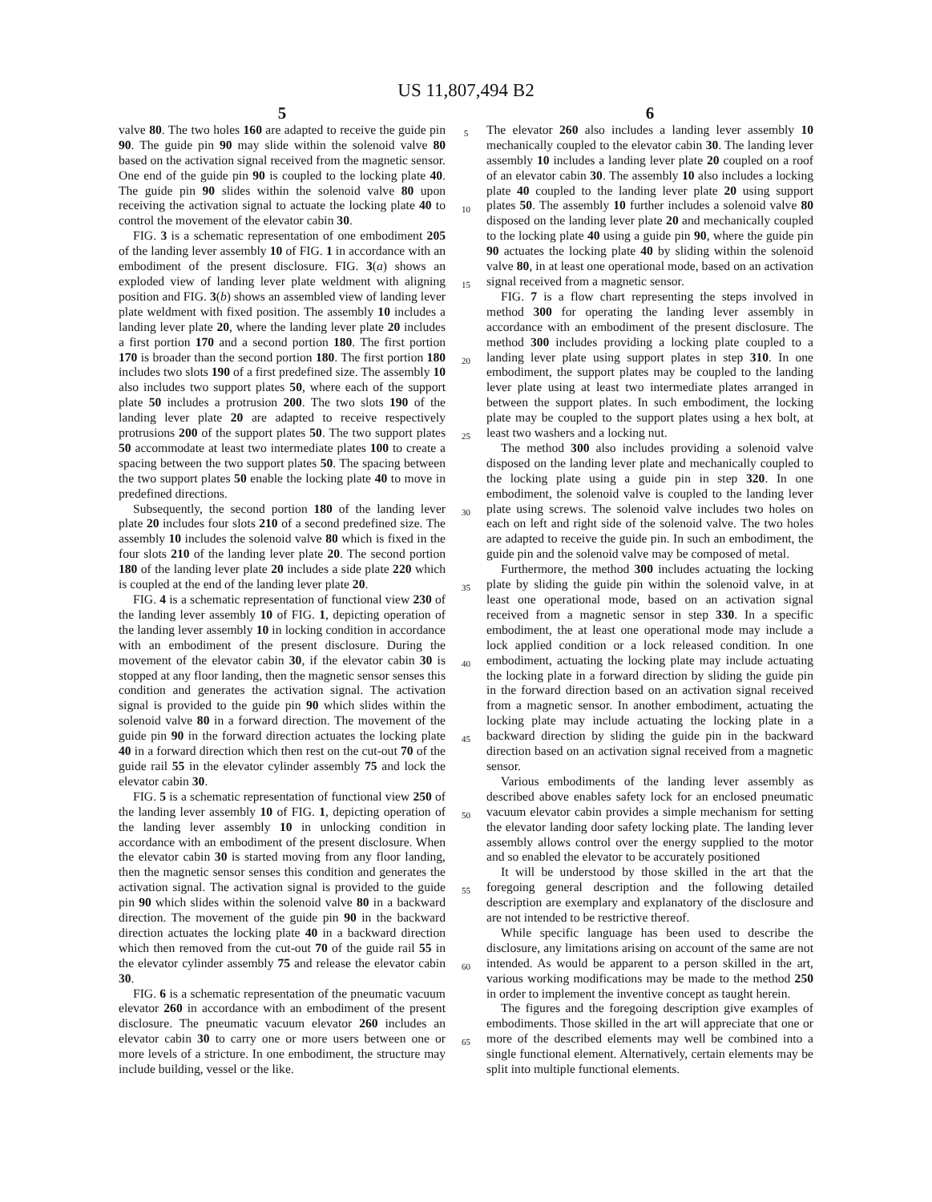US 11,807,494 B2
5
valve 80. The two holes 160 are adapted to receive the guide pin 90. The guide pin 90 may slide within the solenoid valve 80 based on the activation signal received from the magnetic sensor. One end of the guide pin 90 is coupled to the locking plate 40. The guide pin 90 slides within the solenoid valve 80 upon receiving the activation signal to actuate the locking plate 40 to control the movement of the elevator cabin 30.
FIG. 3 is a schematic representation of one embodiment 205 of the landing lever assembly 10 of FIG. 1 in accordance with an embodiment of the present disclosure. FIG. 3(a) shows an exploded view of landing lever plate weldment with aligning position and FIG. 3(b) shows an assembled view of landing lever plate weldment with fixed position. The assembly 10 includes a landing lever plate 20, where the landing lever plate 20 includes a first portion 170 and a second portion 180. The first portion 170 is broader than the second portion 180. The first portion 180 includes two slots 190 of a first predefined size. The assembly 10 also includes two support plates 50, where each of the support plate 50 includes a protrusion 200. The two slots 190 of the landing lever plate 20 are adapted to receive respectively protrusions 200 of the support plates 50. The two support plates 50 accommodate at least two intermediate plates 100 to create a spacing between the two support plates 50. The spacing between the two support plates 50 enable the locking plate 40 to move in predefined directions.
Subsequently, the second portion 180 of the landing lever plate 20 includes four slots 210 of a second predefined size. The assembly 10 includes the solenoid valve 80 which is fixed in the four slots 210 of the landing lever plate 20. The second portion 180 of the landing lever plate 20 includes a side plate 220 which is coupled at the end of the landing lever plate 20.
FIG. 4 is a schematic representation of functional view 230 of the landing lever assembly 10 of FIG. 1, depicting operation of the landing lever assembly 10 in locking condition in accordance with an embodiment of the present disclosure. During the movement of the elevator cabin 30, if the elevator cabin 30 is stopped at any floor landing, then the magnetic sensor senses this condition and generates the activation signal. The activation signal is provided to the guide pin 90 which slides within the solenoid valve 80 in a forward direction. The movement of the guide pin 90 in the forward direction actuates the locking plate 40 in a forward direction which then rest on the cut-out 70 of the guide rail 55 in the elevator cylinder assembly 75 and lock the elevator cabin 30.
FIG. 5 is a schematic representation of functional view 250 of the landing lever assembly 10 of FIG. 1, depicting operation of the landing lever assembly 10 in unlocking condition in accordance with an embodiment of the present disclosure. When the elevator cabin 30 is started moving from any floor landing, then the magnetic sensor senses this condition and generates the activation signal. The activation signal is provided to the guide pin 90 which slides within the solenoid valve 80 in a backward direction. The movement of the guide pin 90 in the backward direction actuates the locking plate 40 in a backward direction which then removed from the cut-out 70 of the guide rail 55 in the elevator cylinder assembly 75 and release the elevator cabin 30.
FIG. 6 is a schematic representation of the pneumatic vacuum elevator 260 in accordance with an embodiment of the present disclosure. The pneumatic vacuum elevator 260 includes an elevator cabin 30 to carry one or more users between one or more levels of a stricture. In one embodiment, the structure may include building, vessel or the like.
5
10
15
20
25
30
35
40
45
50
55
60
65
6
The elevator 260 also includes a landing lever assembly 10 mechanically coupled to the elevator cabin 30. The landing lever assembly 10 includes a landing lever plate 20 coupled on a roof of an elevator cabin 30. The assembly 10 also includes a locking plate 40 coupled to the landing lever plate 20 using support plates 50. The assembly 10 further includes a solenoid valve 80 disposed on the landing lever plate 20 and mechanically coupled to the locking plate 40 using a guide pin 90, where the guide pin 90 actuates the locking plate 40 by sliding within the solenoid valve 80, in at least one operational mode, based on an activation signal received from a magnetic sensor.
FIG. 7 is a flow chart representing the steps involved in method 300 for operating the landing lever assembly in accordance with an embodiment of the present disclosure. The method 300 includes providing a locking plate coupled to a landing lever plate using support plates in step 310. In one embodiment, the support plates may be coupled to the landing lever plate using at least two intermediate plates arranged in between the support plates. In such embodiment, the locking plate may be coupled to the support plates using a hex bolt, at least two washers and a locking nut.
The method 300 also includes providing a solenoid valve disposed on the landing lever plate and mechanically coupled to the locking plate using a guide pin in step 320. In one embodiment, the solenoid valve is coupled to the landing lever plate using screws. The solenoid valve includes two holes on each on left and right side of the solenoid valve. The two holes are adapted to receive the guide pin. In such an embodiment, the guide pin and the solenoid valve may be composed of metal.
Furthermore, the method 300 includes actuating the locking plate by sliding the guide pin within the solenoid valve, in at least one operational mode, based on an activation signal received from a magnetic sensor in step 330. In a specific embodiment, the at least one operational mode may include a lock applied condition or a lock released condition. In one embodiment, actuating the locking plate may include actuating the locking plate in a forward direction by sliding the guide pin in the forward direction based on an activation signal received from a magnetic sensor. In another embodiment, actuating the locking plate may include actuating the locking plate in a backward direction by sliding the guide pin in the backward direction based on an activation signal received from a magnetic sensor.
Various embodiments of the landing lever assembly as described above enables safety lock for an enclosed pneumatic vacuum elevator cabin provides a simple mechanism for setting the elevator landing door safety locking plate. The landing lever assembly allows control over the energy supplied to the motor and so enabled the elevator to be accurately positioned
It will be understood by those skilled in the art that the foregoing general description and the following detailed description are exemplary and explanatory of the disclosure and are not intended to be restrictive thereof.
While specific language has been used to describe the disclosure, any limitations arising on account of the same are not intended. As would be apparent to a person skilled in the art, various working modifications may be made to the method 250 in order to implement the inventive concept as taught herein.
The figures and the foregoing description give examples of embodiments. Those skilled in the art will appreciate that one or more of the described elements may well be combined into a single functional element. Alternatively, certain elements may be split into multiple functional elements.